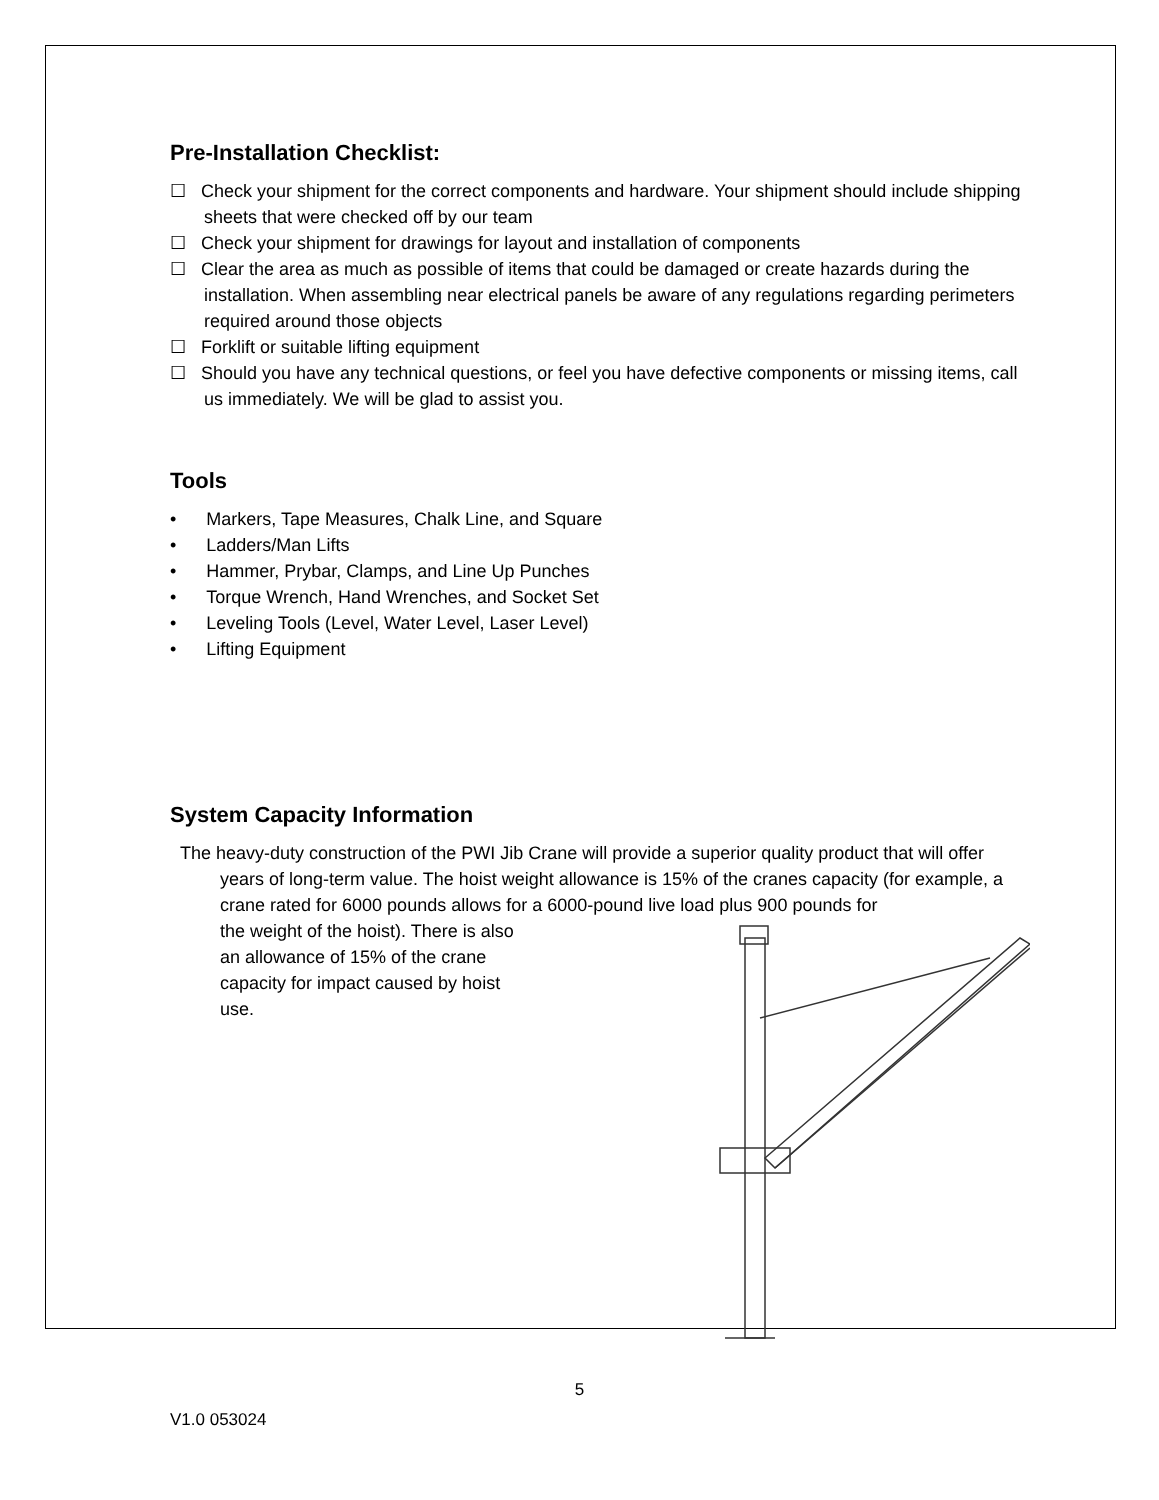Pre-Installation Checklist:
☐ Check your shipment for the correct components and hardware. Your shipment should include shipping sheets that were checked off by our team
☐ Check your shipment for drawings for layout and installation of components
☐ Clear the area as much as possible of items that could be damaged or create hazards during the installation. When assembling near electrical panels be aware of any regulations regarding perimeters required around those objects
☐ Forklift or suitable lifting equipment
☐ Should you have any technical questions, or feel you have defective components or missing items, call us immediately. We will be glad to assist you.
Tools
• Markers, Tape Measures, Chalk Line, and Square
• Ladders/Man Lifts
• Hammer, Prybar, Clamps, and Line Up Punches
• Torque Wrench, Hand Wrenches, and Socket Set
• Leveling Tools (Level, Water Level, Laser Level)
• Lifting Equipment
System Capacity Information
The heavy-duty construction of the PWI Jib Crane will provide a superior quality product that will offer years of long-term value. The hoist weight allowance is 15% of the cranes capacity (for example, a crane rated for 6000 pounds allows for a 6000-pound live load plus 900 pounds for
the weight of the hoist). There is also an allowance of 15% of the crane capacity for impact caused by hoist use.
5
V1.0 053024